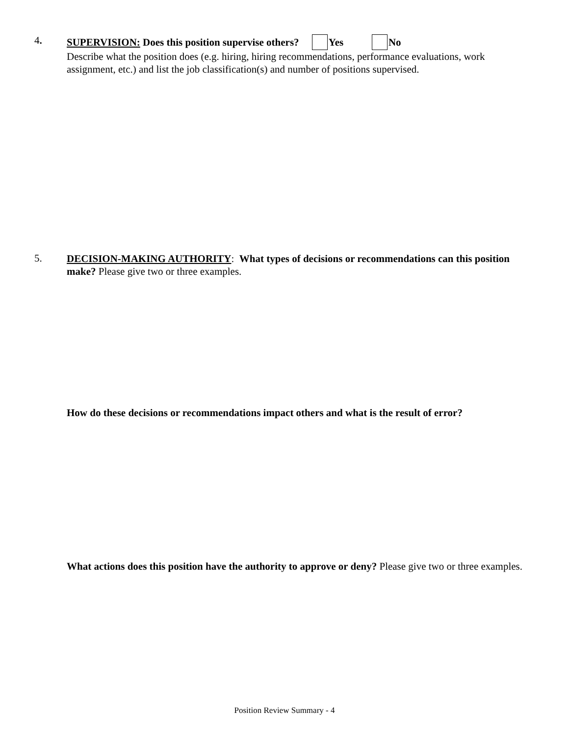4.
SUPERVISION: Does this position supervise others? Yes No
Describe what the position does (e.g. hiring, hiring recommendations, performance evaluations, work assignment, etc.) and list the job classification(s) and number of positions supervised.
5.
DECISION-MAKING AUTHORITY: What types of decisions or recommendations can this position make? Please give two or three examples.
How do these decisions or recommendations impact others and what is the result of error?
What actions does this position have the authority to approve or deny? Please give two or three examples.
Position Review Summary - 4